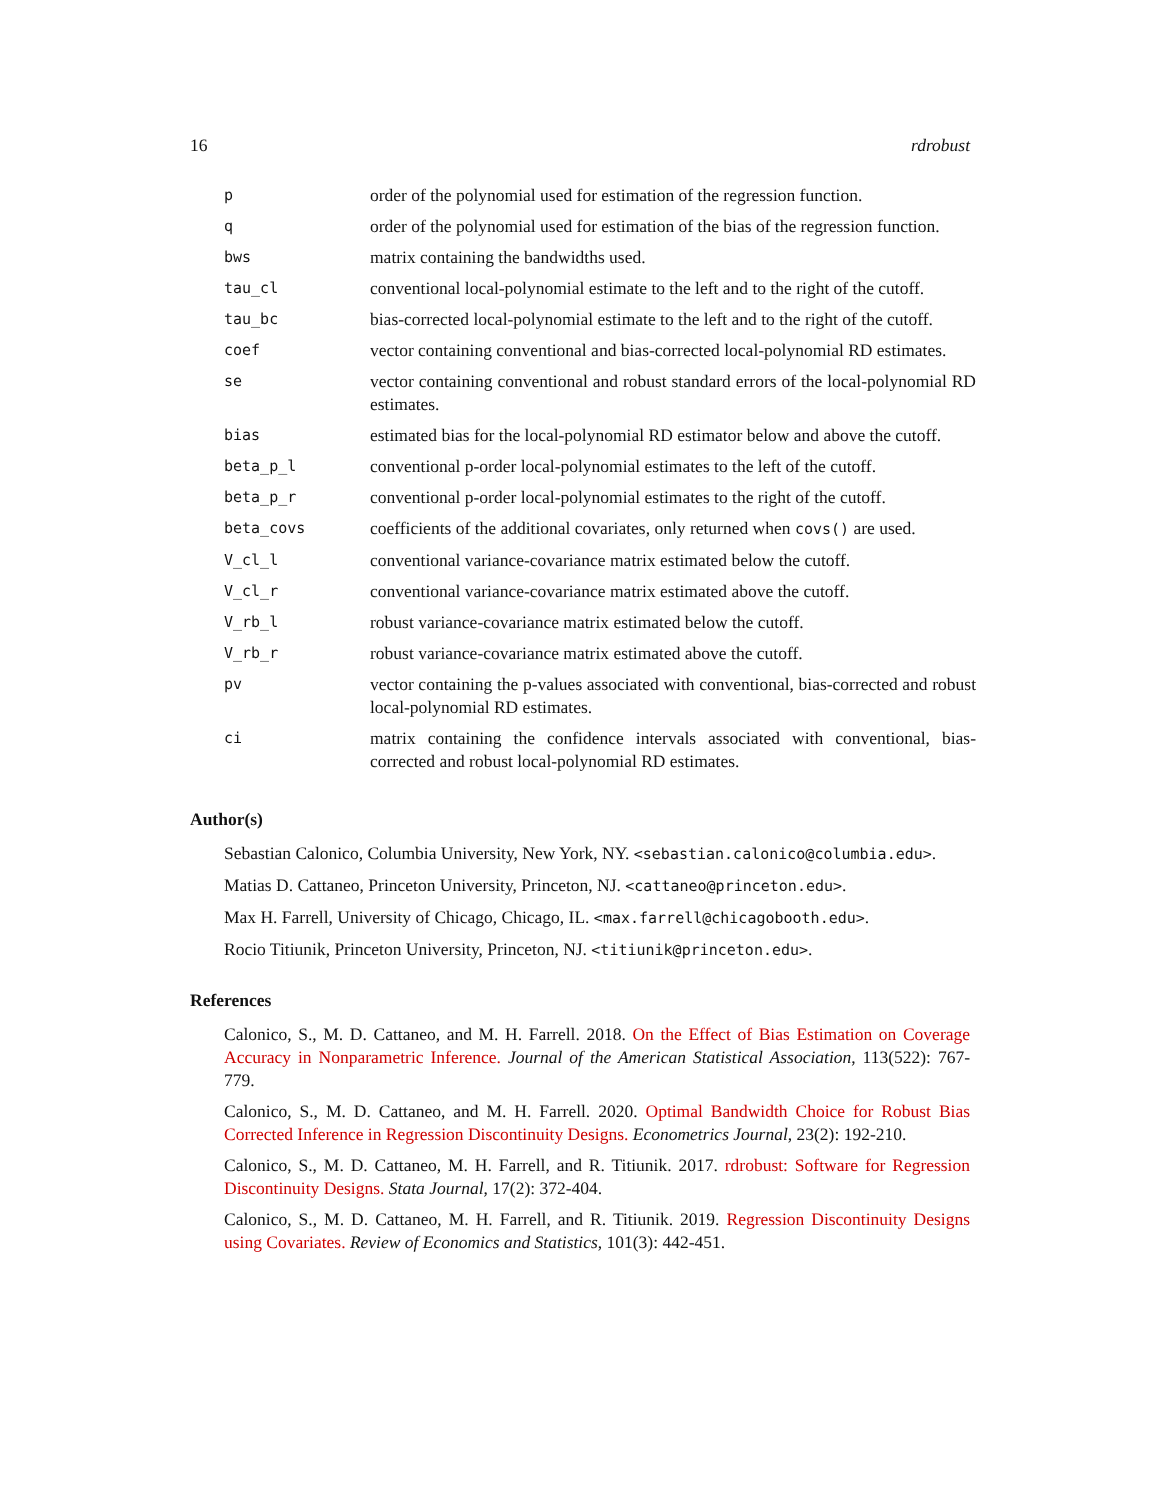16 rdrobust
| p | order of the polynomial used for estimation of the regression function. |
| q | order of the polynomial used for estimation of the bias of the regression function. |
| bws | matrix containing the bandwidths used. |
| tau_cl | conventional local-polynomial estimate to the left and to the right of the cutoff. |
| tau_bc | bias-corrected local-polynomial estimate to the left and to the right of the cutoff. |
| coef | vector containing conventional and bias-corrected local-polynomial RD estimates. |
| se | vector containing conventional and robust standard errors of the local-polynomial RD estimates. |
| bias | estimated bias for the local-polynomial RD estimator below and above the cutoff. |
| beta_p_l | conventional p-order local-polynomial estimates to the left of the cutoff. |
| beta_p_r | conventional p-order local-polynomial estimates to the right of the cutoff. |
| beta_covs | coefficients of the additional covariates, only returned when covs() are used. |
| V_cl_l | conventional variance-covariance matrix estimated below the cutoff. |
| V_cl_r | conventional variance-covariance matrix estimated above the cutoff. |
| V_rb_l | robust variance-covariance matrix estimated below the cutoff. |
| V_rb_r | robust variance-covariance matrix estimated above the cutoff. |
| pv | vector containing the p-values associated with conventional, bias-corrected and robust local-polynomial RD estimates. |
| ci | matrix containing the confidence intervals associated with conventional, bias-corrected and robust local-polynomial RD estimates. |
Author(s)
Sebastian Calonico, Columbia University, New York, NY. <sebastian.calonico@columbia.edu>.
Matias D. Cattaneo, Princeton University, Princeton, NJ. <cattaneo@princeton.edu>.
Max H. Farrell, University of Chicago, Chicago, IL. <max.farrell@chicagobooth.edu>.
Rocio Titiunik, Princeton University, Princeton, NJ. <titiunik@princeton.edu>.
References
Calonico, S., M. D. Cattaneo, and M. H. Farrell. 2018. On the Effect of Bias Estimation on Coverage Accuracy in Nonparametric Inference. Journal of the American Statistical Association, 113(522): 767-779.
Calonico, S., M. D. Cattaneo, and M. H. Farrell. 2020. Optimal Bandwidth Choice for Robust Bias Corrected Inference in Regression Discontinuity Designs. Econometrics Journal, 23(2): 192-210.
Calonico, S., M. D. Cattaneo, M. H. Farrell, and R. Titiunik. 2017. rdrobust: Software for Regression Discontinuity Designs. Stata Journal, 17(2): 372-404.
Calonico, S., M. D. Cattaneo, M. H. Farrell, and R. Titiunik. 2019. Regression Discontinuity Designs using Covariates. Review of Economics and Statistics, 101(3): 442-451.